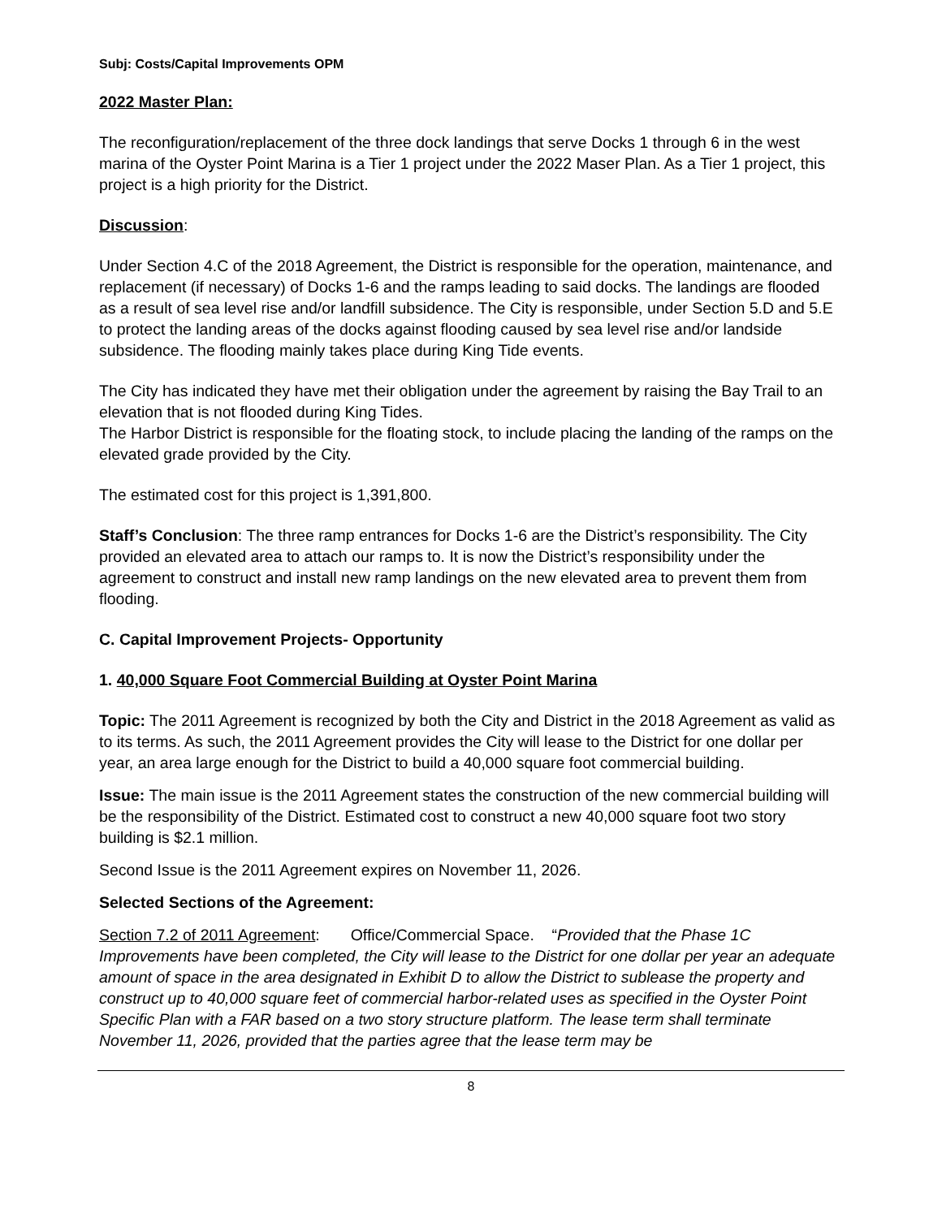Subj: Costs/Capital Improvements OPM
2022 Master Plan:
The reconfiguration/replacement of the three dock landings that serve Docks 1 through 6 in the west marina of the Oyster Point Marina is a Tier 1 project under the 2022 Maser Plan. As a Tier 1 project, this project is a high priority for the District.
Discussion:
Under Section 4.C of the 2018 Agreement, the District is responsible for the operation, maintenance, and replacement (if necessary) of Docks 1-6 and the ramps leading to said docks. The landings are flooded as a result of sea level rise and/or landfill subsidence. The City is responsible, under Section 5.D and 5.E to protect the landing areas of the docks against flooding caused by sea level rise and/or landside subsidence. The flooding mainly takes place during King Tide events.
The City has indicated they have met their obligation under the agreement by raising the Bay Trail to an elevation that is not flooded during King Tides.
The Harbor District is responsible for the floating stock, to include placing the landing of the ramps on the elevated grade provided by the City.
The estimated cost for this project is 1,391,800.
Staff’s Conclusion: The three ramp entrances for Docks 1-6 are the District’s responsibility. The City provided an elevated area to attach our ramps to. It is now the District’s responsibility under the agreement to construct and install new ramp landings on the new elevated area to prevent them from flooding.
C. Capital Improvement Projects- Opportunity
1. 40,000 Square Foot Commercial Building at Oyster Point Marina
Topic: The 2011 Agreement is recognized by both the City and District in the 2018 Agreement as valid as to its terms. As such, the 2011 Agreement provides the City will lease to the District for one dollar per year, an area large enough for the District to build a 40,000 square foot commercial building.
Issue: The main issue is the 2011 Agreement states the construction of the new commercial building will be the responsibility of the District. Estimated cost to construct a new 40,000 square foot two story building is $2.1 million.
Second Issue is the 2011 Agreement expires on November 11, 2026.
Selected Sections of the Agreement:
Section 7.2 of 2011 Agreement: Office/Commercial Space. “Provided that the Phase 1C Improvements have been completed, the City will lease to the District for one dollar per year an adequate amount of space in the area designated in Exhibit D to allow the District to sublease the property and construct up to 40,000 square feet of commercial harbor-related uses as specified in the Oyster Point Specific Plan with a FAR based on a two story structure platform. The lease term shall terminate November 11, 2026, provided that the parties agree that the lease term may be
8